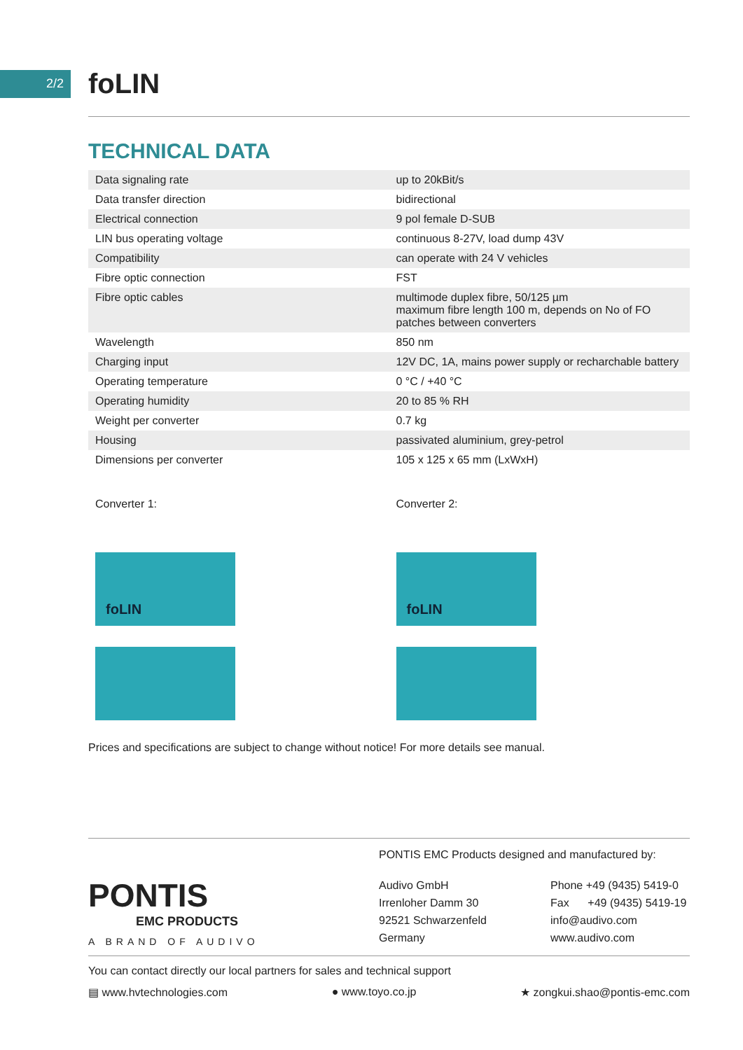2/2
foLIN
TECHNICAL DATA
| Data signaling rate | up to 20kBit/s |
| Data transfer direction | bidirectional |
| Electrical connection | 9 pol female D-SUB |
| LIN bus operating voltage | continuous 8-27V, load dump 43V |
| Compatibility | can operate with 24 V vehicles |
| Fibre optic connection | FST |
| Fibre optic cables | multimode duplex fibre, 50/125 µm maximum fibre length 100 m, depends on No of FO patches between converters |
| Wavelength | 850 nm |
| Charging input | 12V DC, 1A, mains power supply or recharchable battery |
| Operating temperature | 0 °C / +40 °C |
| Operating humidity | 20 to 85 % RH |
| Weight per converter | 0.7 kg |
| Housing | passivated aluminium, grey-petrol |
| Dimensions per converter | 105 x 125 x 65 mm (LxWxH) |
Converter 1:
foLIN
Converter 2:
foLIN
Prices and specifications are subject to change without notice! For more details see manual.
PONTIS
EMC PRODUCTS
A BRAND OF AUDIVO
PONTIS EMC Products designed and manufactured by:
Audivo GmbH
Irrenloher Damm 30
92521 Schwarzenfeld
Germany
Phone +49 (9435) 5419-0
Fax +49 (9435) 5419-19
info@audivo.com
www.audivo.com
You can contact directly our local partners for sales and technical support
▤ www.hvtechnologies.com ● www.toyo.co.jp ★ zongkui.shao@pontis-emc.com